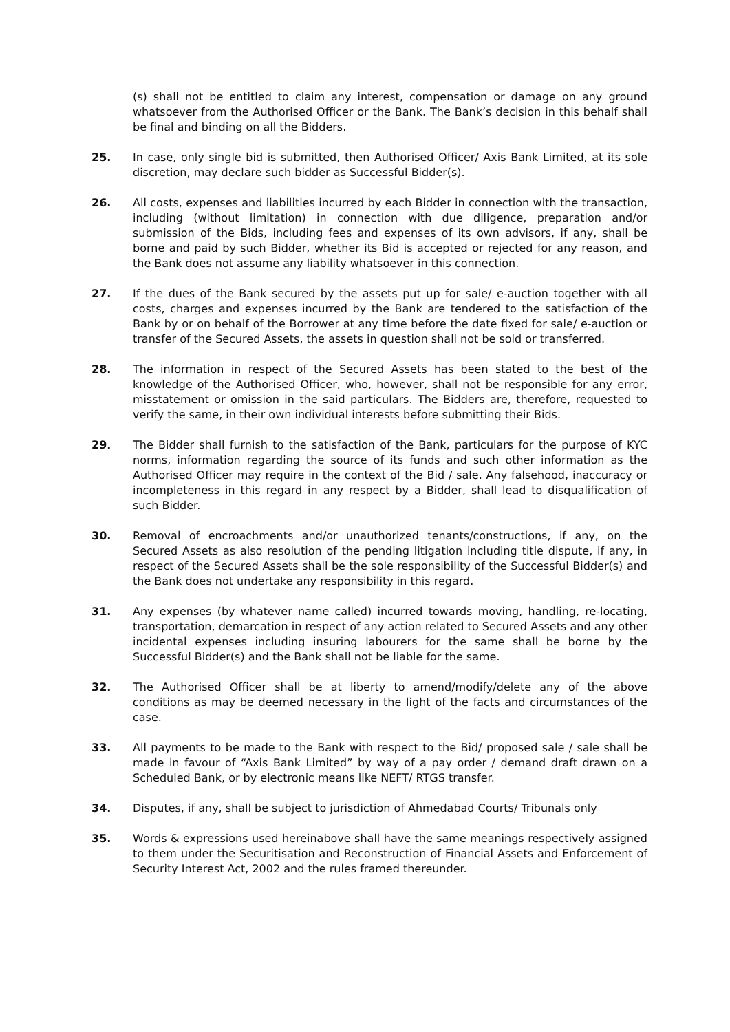(s) shall not be entitled to claim any interest, compensation or damage on any ground whatsoever from the Authorised Officer or the Bank. The Bank’s decision in this behalf shall be final and binding on all the Bidders.
25. In case, only single bid is submitted, then Authorised Officer/ Axis Bank Limited, at its sole discretion, may declare such bidder as Successful Bidder(s).
26. All costs, expenses and liabilities incurred by each Bidder in connection with the transaction, including (without limitation) in connection with due diligence, preparation and/or submission of the Bids, including fees and expenses of its own advisors, if any, shall be borne and paid by such Bidder, whether its Bid is accepted or rejected for any reason, and the Bank does not assume any liability whatsoever in this connection.
27. If the dues of the Bank secured by the assets put up for sale/ e-auction together with all costs, charges and expenses incurred by the Bank are tendered to the satisfaction of the Bank by or on behalf of the Borrower at any time before the date fixed for sale/ e-auction or transfer of the Secured Assets, the assets in question shall not be sold or transferred.
28. The information in respect of the Secured Assets has been stated to the best of the knowledge of the Authorised Officer, who, however, shall not be responsible for any error, misstatement or omission in the said particulars. The Bidders are, therefore, requested to verify the same, in their own individual interests before submitting their Bids.
29. The Bidder shall furnish to the satisfaction of the Bank, particulars for the purpose of KYC norms, information regarding the source of its funds and such other information as the Authorised Officer may require in the context of the Bid / sale. Any falsehood, inaccuracy or incompleteness in this regard in any respect by a Bidder, shall lead to disqualification of such Bidder.
30. Removal of encroachments and/or unauthorized tenants/constructions, if any, on the Secured Assets as also resolution of the pending litigation including title dispute, if any, in respect of the Secured Assets shall be the sole responsibility of the Successful Bidder(s) and the Bank does not undertake any responsibility in this regard.
31. Any expenses (by whatever name called) incurred towards moving, handling, re-locating, transportation, demarcation in respect of any action related to Secured Assets and any other incidental expenses including insuring labourers for the same shall be borne by the Successful Bidder(s) and the Bank shall not be liable for the same.
32. The Authorised Officer shall be at liberty to amend/modify/delete any of the above conditions as may be deemed necessary in the light of the facts and circumstances of the case.
33. All payments to be made to the Bank with respect to the Bid/ proposed sale / sale shall be made in favour of “Axis Bank Limited” by way of a pay order / demand draft drawn on a Scheduled Bank, or by electronic means like NEFT/ RTGS transfer.
34. Disputes, if any, shall be subject to jurisdiction of Ahmedabad Courts/ Tribunals only
35. Words & expressions used hereinabove shall have the same meanings respectively assigned to them under the Securitisation and Reconstruction of Financial Assets and Enforcement of Security Interest Act, 2002 and the rules framed thereunder.